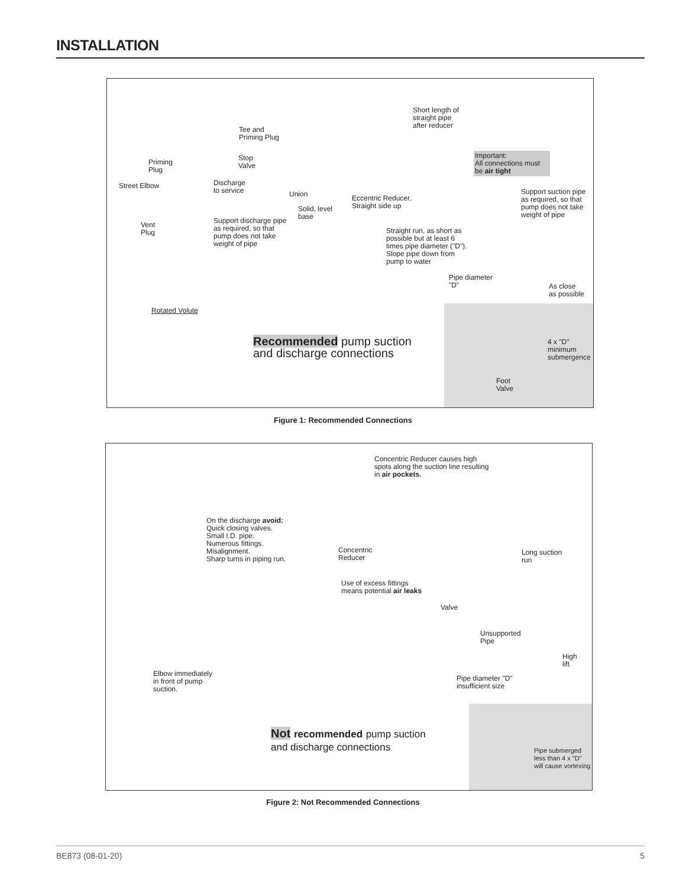INSTALLATION
Short length of
straight pipe
after reducer
Tee and
Priming Plug
Stop
Valve
Important:
All connections must
be air tight
Priming
Plug
Street Elbow
Discharge
to service
Union
Eccentric Reducer,
Straight side up
Support suction pipe
as required, so that
pump does not take
weight of pipe
Solid, level
base
Support discharge pipe
as required, so that
pump does not take
weight of pipe
Vent
Plug
Straight run, as short as
possible but at least 6
times pipe diameter ("D").
Slope pipe down from
pump to water
Pipe diameter
"D"
As close
as possible
Rotated Volute
Recommended pump suction
and discharge connections
4 x "D"
minimum
submergence
Foot
Valve
Figure 1: Recommended Connections
Concentric Reducer causes high
spots along the suction line resulting
in air pockets.
On the discharge avoid:
Quick closing valves.
Small I.D. pipe.
Numerous fittings.
Misalignment.
Sharp turns in piping run.
Concentric
Reducer
Long suction
run
Use of excess fittings
means potential air leaks
Valve
Unsupported
Pipe
High
lift
Elbow immediately
in front of pump
suction.
Pipe diameter "D"
insufficient size
Not recommended pump suction
and discharge connections
Pipe submerged
less than 4 x "D"
will cause vortexing
Figure 2: Not Recommended Connections
BE873 (08-01-20) 5